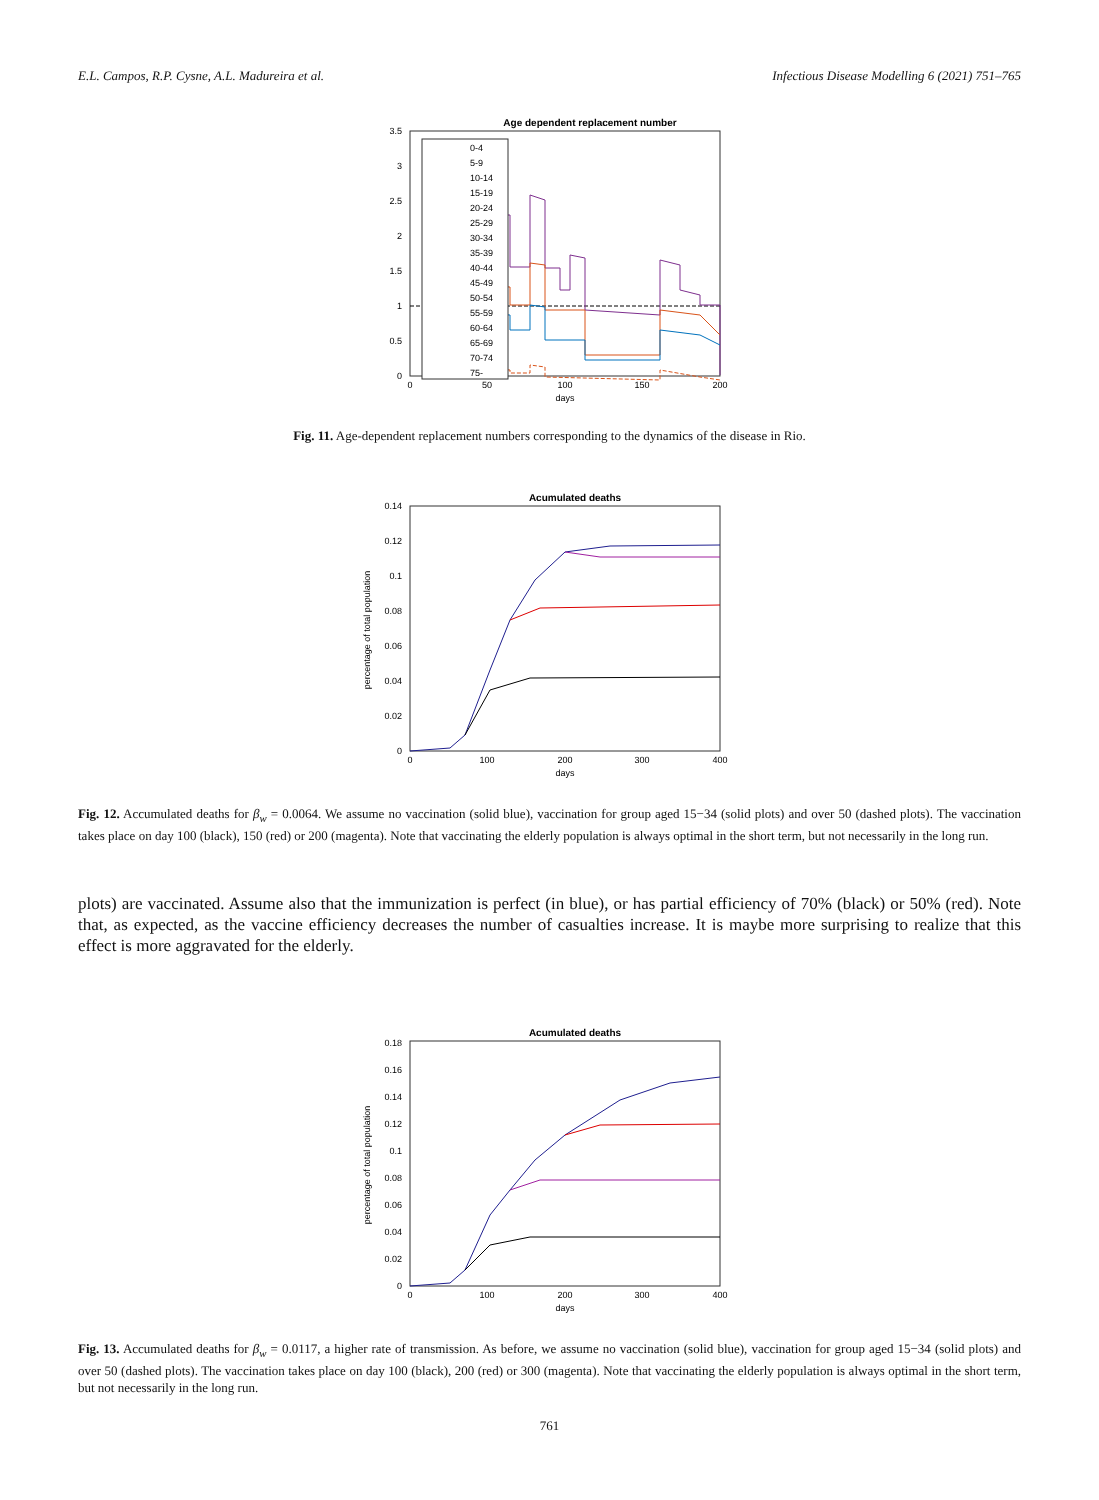E.L. Campos, R.P. Cysne, A.L. Madureira et al. Infectious Disease Modelling 6 (2021) 751–765
Age dependent replacement number
0
0.5
1
1.5
2
2.5
3
3.5
0
50
100
150
200
days
0-4
5-9
10-14
15-19
20-24
25-29
30-34
35-39
40-44
45-49
50-54
55-59
60-64
65-69
70-74
75-
Fig. 11. Age-dependent replacement numbers corresponding to the dynamics of the disease in Rio.
Acumulated deaths
0
0.02
0.04
0.06
0.08
0.1
0.12
0.14
0
100
200
300
400
days
percentage of total population
Fig. 12. Accumulated deaths for β<sub>w</sub> = 0.0064. We assume no vaccination (solid blue), vaccination for group aged 15−34 (solid plots) and over 50 (dashed plots). The vaccination takes place on day 100 (black), 150 (red) or 200 (magenta). Note that vaccinating the elderly population is always optimal in the short term, but not necessarily in the long run.
plots) are vaccinated. Assume also that the immunization is perfect (in blue), or has partial efficiency of 70% (black) or 50% (red). Note that, as expected, as the vaccine efficiency decreases the number of casualties increase. It is maybe more surprising to realize that this effect is more aggravated for the elderly.
Acumulated deaths
0
0.02
0.04
0.06
0.08
0.1
0.12
0.14
0.16
0.18
0
100
200
300
400
days
percentage of total population
Fig. 13. Accumulated deaths for β<sub>w</sub> = 0.0117, a higher rate of transmission. As before, we assume no vaccination (solid blue), vaccination for group aged 15−34 (solid plots) and over 50 (dashed plots). The vaccination takes place on day 100 (black), 200 (red) or 300 (magenta). Note that vaccinating the elderly population is always optimal in the short term, but not necessarily in the long run.
761